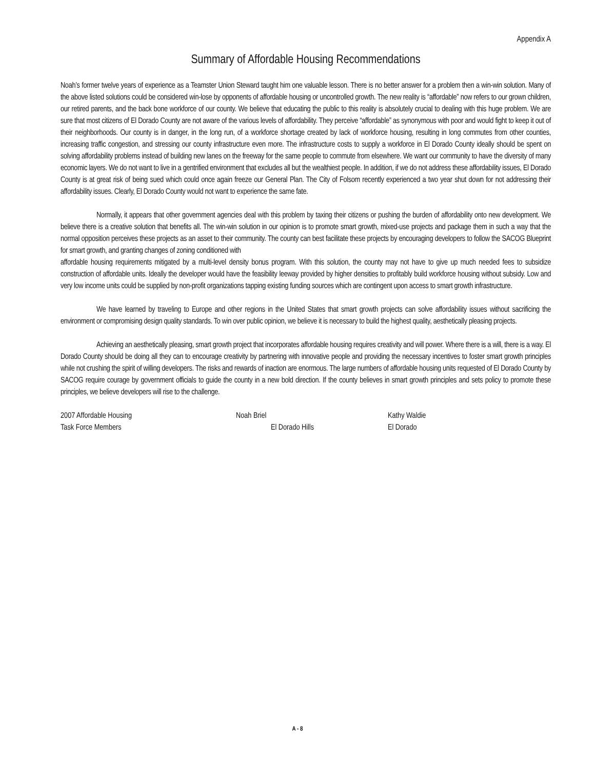Appendix A
Summary of Affordable Housing Recommendations
Noah’s former twelve years of experience as a Teamster Union Steward taught him one valuable lesson. There is no better answer for a problem then a win-win solution. Many of the above listed solutions could be considered win-lose by opponents of affordable housing or uncontrolled growth. The new reality is “affordable” now refers to our grown children, our retired parents, and the back bone workforce of our county. We believe that educating the public to this reality is absolutely crucial to dealing with this huge problem. We are sure that most citizens of El Dorado County are not aware of the various levels of affordability. They perceive “affordable” as synonymous with poor and would fight to keep it out of their neighborhoods. Our county is in danger, in the long run, of a workforce shortage created by lack of workforce housing, resulting in long commutes from other counties, increasing traffic congestion, and stressing our county infrastructure even more. The infrastructure costs to supply a workforce in El Dorado County ideally should be spent on solving affordability problems instead of building new lanes on the freeway for the same people to commute from elsewhere. We want our community to have the diversity of many economic layers. We do not want to live in a gentrified environment that excludes all but the wealthiest people. In addition, if we do not address these affordability issues, El Dorado County is at great risk of being sued which could once again freeze our General Plan. The City of Folsom recently experienced a two year shut down for not addressing their affordability issues. Clearly, El Dorado County would not want to experience the same fate.
Normally, it appears that other government agencies deal with this problem by taxing their citizens or pushing the burden of affordability onto new development. We believe there is a creative solution that benefits all. The win-win solution in our opinion is to promote smart growth, mixed-use projects and package them in such a way that the normal opposition perceives these projects as an asset to their community. The county can best facilitate these projects by encouraging developers to follow the SACOG Blueprint for smart growth, and granting changes of zoning conditioned with
affordable housing requirements mitigated by a multi-level density bonus program. With this solution, the county may not have to give up much needed fees to subsidize construction of affordable units. Ideally the developer would have the feasibility leeway provided by higher densities to profitably build workforce housing without subsidy. Low and very low income units could be supplied by non-profit organizations tapping existing funding sources which are contingent upon access to smart growth infrastructure.
We have learned by traveling to Europe and other regions in the United States that smart growth projects can solve affordability issues without sacrificing the environment or compromising design quality standards. To win over public opinion, we believe it is necessary to build the highest quality, aesthetically pleasing projects.
Achieving an aesthetically pleasing, smart growth project that incorporates affordable housing requires creativity and will power. Where there is a will, there is a way. El Dorado County should be doing all they can to encourage creativity by partnering with innovative people and providing the necessary incentives to foster smart growth principles while not crushing the spirit of willing developers. The risks and rewards of inaction are enormous. The large numbers of affordable housing units requested of El Dorado County by SACOG require courage by government officials to guide the county in a new bold direction. If the county believes in smart growth principles and sets policy to promote these principles, we believe developers will rise to the challenge.
| 2007 Affordable Housing | Noah Briel | Kathy Waldie |
| Task Force Members | El Dorado Hills | El Dorado |
A - 8